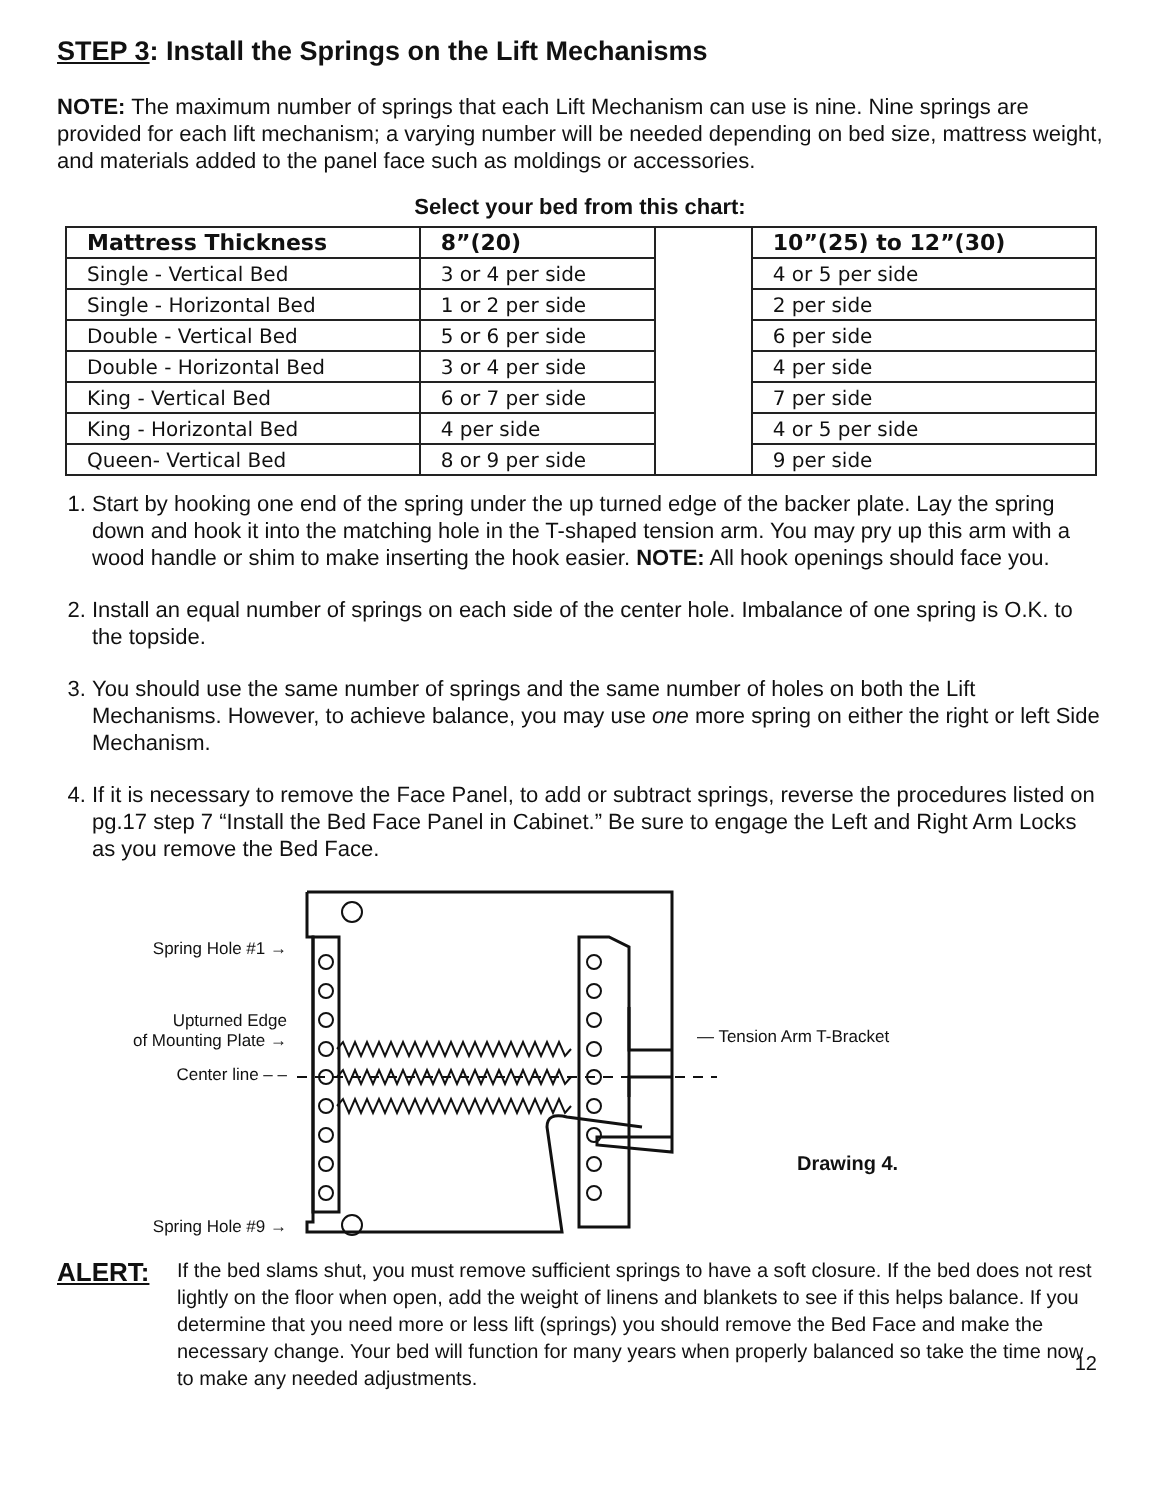STEP 3: Install the Springs on the Lift Mechanisms
NOTE: The maximum number of springs that each Lift Mechanism can use is nine. Nine springs are provided for each lift mechanism; a varying number will be needed depending on bed size, mattress weight, and materials added to the panel face such as moldings or accessories.
Select your bed from this chart:
| Mattress Thickness | 8”(20) | | 10”(25) to 12”(30) |
| Single - Vertical Bed | 3 or 4 per side | | 4 or 5 per side |
| Single - Horizontal Bed | 1 or 2 per side | | 2 per side |
| Double - Vertical Bed | 5 or 6 per side | | 6 per side |
| Double - Horizontal Bed | 3 or 4 per side | | 4 per side |
| King - Vertical Bed | 6 or 7 per side | | 7 per side |
| King - Horizontal Bed | 4 per side | | 4 or 5 per side |
| Queen- Vertical Bed | 8 or 9 per side | | 9 per side |
1. Start by hooking one end of the spring under the up turned edge of the backer plate. Lay the spring down and hook it into the matching hole in the T-shaped tension arm. You may pry up this arm with a wood handle or shim to make inserting the hook easier. NOTE: All hook openings should face you.
2. Install an equal number of springs on each side of the center hole. Imbalance of one spring is O.K. to the topside.
3. You should use the same number of springs and the same number of holes on both the Lift Mechanisms. However, to achieve balance, you may use one more spring on either the right or left Side Mechanism.
4. If it is necessary to remove the Face Panel, to add or subtract springs, reverse the procedures listed on pg.17 step 7 “Install the Bed Face Panel in Cabinet.” Be sure to engage the Left and Right Arm Locks as you remove the Bed Face.
Spring Hole #1 →
Upturned Edge
of Mounting Plate →
Center line – –
Spring Hole #9 →
— Tension Arm T-Bracket
Drawing 4.
ALERT:
If the bed slams shut, you must remove sufficient springs to have a soft closure. If the bed does not rest lightly on the floor when open, add the weight of linens and blankets to see if this helps balance. If you determine that you need more or less lift (springs) you should remove the Bed Face and make the necessary change. Your bed will function for many years when properly balanced so take the time now to make any needed adjustments.
12